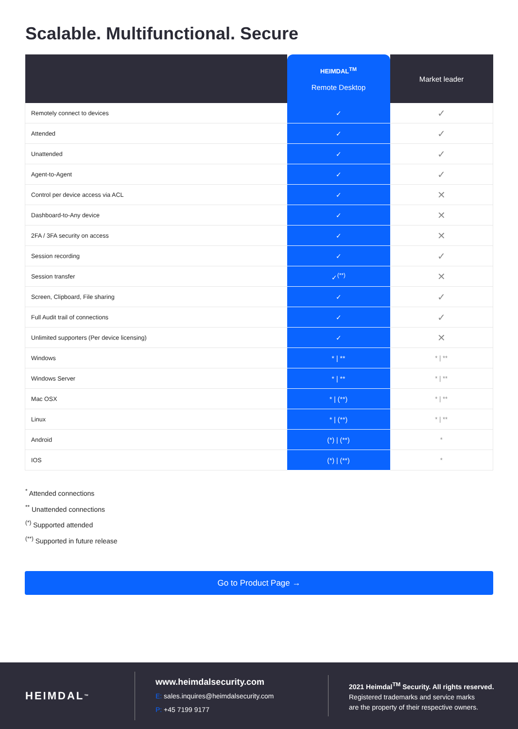Scalable. Multifunctional. Secure
| | HEIMDAL<sup>TM</sup> Remote Desktop | Market leader |
| --- | --- | --- |
| Remotely connect to devices | ✓ | ✓ |
| Attended | ✓ | ✓ |
| Unattended | ✓ | ✓ |
| Agent-to-Agent | ✓ | ✓ |
| Control per device access via ACL | ✓ | ✕ |
| Dashboard-to-Any device | ✓ | ✕ |
| 2FA / 3FA security on access | ✓ | ✕ |
| Session recording | ✓ | ✓ |
| Session transfer | ✓<sup>(**)</sup> | ✕ |
| Screen, Clipboard, File sharing | ✓ | ✓ |
| Full Audit trail of connections | ✓ | ✓ |
| Unlimited supporters (Per device licensing) | ✓ | ✕ |
| Windows | * / ** | * / ** |
| Windows Server | * / ** | * / ** |
| Mac OSX | * / (**) | * / ** |
| Linux | * / (**) | * / ** |
| Android | (*) / (**) | * |
| IOS | (*) / (**) | * |
<sup>*</sup> Attended connections
<sup>**</sup> Unattended connections
<sup>(*)</sup> Supported attended
<sup>(**)</sup> Supported in future release
Go to Product Page →
HEIMDAL<sup>™</sup>
www.heimdalsecurity.com
E: sales.inquires@heimdalsecurity.com
P: +45 7199 9177
2021 Heimdal<sup>TM</sup> Security. All rights reserved.
Registered trademarks and service marks
are the property of their respective owners.